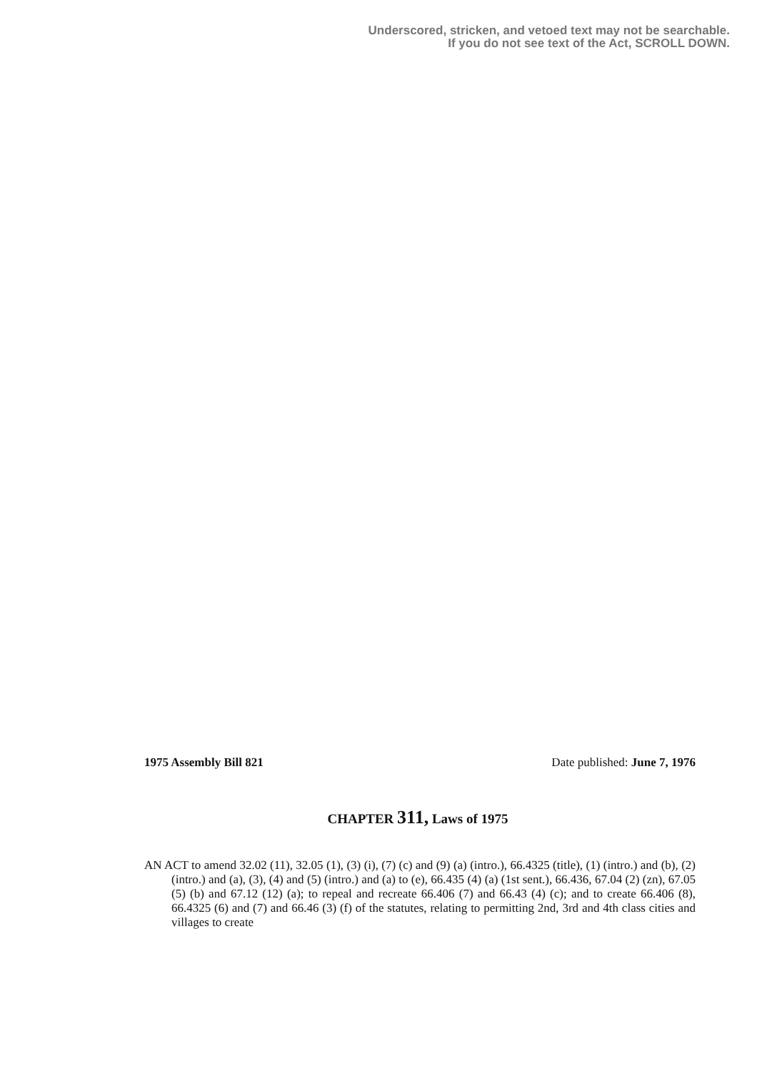Underscored, stricken, and vetoed text may not be searchable.
If you do not see text of the Act, SCROLL DOWN.
1975 Assembly Bill 821 Date published: June 7, 1976
CHAPTER 311, Laws of 1975
AN ACT to amend 32.02 (11), 32.05 (1), (3) (i), (7) (c) and (9) (a) (intro.), 66.4325 (title), (1) (intro.) and (b), (2) (intro.) and (a), (3), (4) and (5) (intro.) and (a) to (e), 66.435 (4) (a) (1st sent.), 66.436, 67.04 (2) (zn), 67.05 (5) (b) and 67.12 (12) (a); to repeal and recreate 66.406 (7) and 66.43 (4) (c); and to create 66.406 (8), 66.4325 (6) and (7) and 66.46 (3) (f) of the statutes, relating to permitting 2nd, 3rd and 4th class cities and villages to create